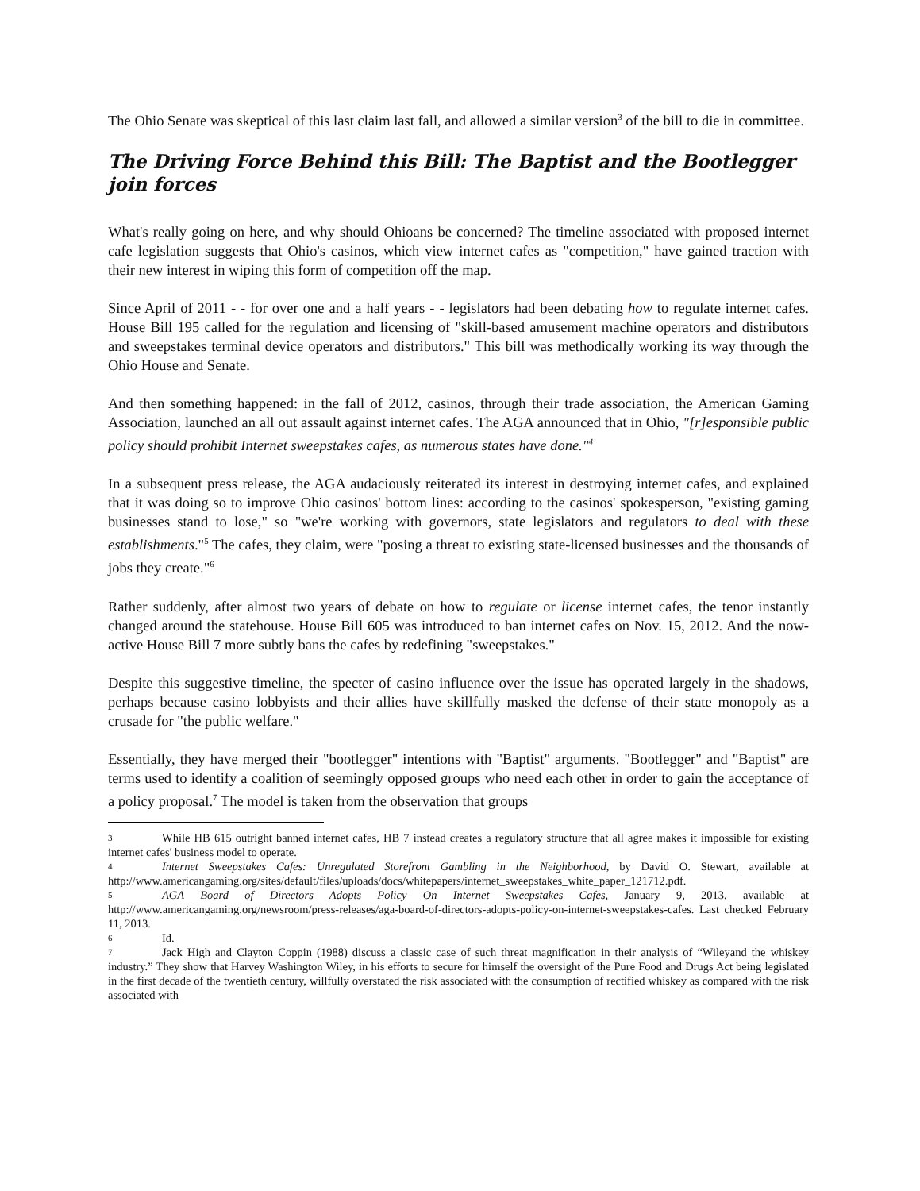The Ohio Senate was skeptical of this last claim last fall, and allowed a similar version<sup>3</sup> of the bill to die in committee.
The Driving Force Behind this Bill: The Baptist and the Bootlegger join forces
What's really going on here, and why should Ohioans be concerned? The timeline associated with proposed internet cafe legislation suggests that Ohio's casinos, which view internet cafes as "competition," have gained traction with their new interest in wiping this form of competition off the map.
Since April of 2011 - - for over one and a half years - - legislators had been debating how to regulate internet cafes. House Bill 195 called for the regulation and licensing of "skill-based amusement machine operators and distributors and sweepstakes terminal device operators and distributors." This bill was methodically working its way through the Ohio House and Senate.
And then something happened: in the fall of 2012, casinos, through their trade association, the American Gaming Association, launched an all out assault against internet cafes. The AGA announced that in Ohio, "[r]esponsible public policy should prohibit Internet sweepstakes cafes, as numerous states have done."<sup>4</sup>
In a subsequent press release, the AGA audaciously reiterated its interest in destroying internet cafes, and explained that it was doing so to improve Ohio casinos' bottom lines: according to the casinos' spokesperson, "existing gaming businesses stand to lose," so "we're working with governors, state legislators and regulators to deal with these establishments."<sup>5</sup> The cafes, they claim, were "posing a threat to existing state-licensed businesses and the thousands of jobs they create."<sup>6</sup>
Rather suddenly, after almost two years of debate on how to regulate or license internet cafes, the tenor instantly changed around the statehouse. House Bill 605 was introduced to ban internet cafes on Nov. 15, 2012. And the now-active House Bill 7 more subtly bans the cafes by redefining "sweepstakes."
Despite this suggestive timeline, the specter of casino influence over the issue has operated largely in the shadows, perhaps because casino lobbyists and their allies have skillfully masked the defense of their state monopoly as a crusade for "the public welfare."
Essentially, they have merged their "bootlegger" intentions with "Baptist" arguments. "Bootlegger" and "Baptist" are terms used to identify a coalition of seemingly opposed groups who need each other in order to gain the acceptance of a policy proposal.<sup>7</sup> The model is taken from the observation that groups
3 While HB 615 outright banned internet cafes, HB 7 instead creates a regulatory structure that all agree makes it impossible for existing internet cafes' business model to operate.
4 Internet Sweepstakes Cafes: Unregulated Storefront Gambling in the Neighborhood, by David O. Stewart, available at http://www.americangaming.org/sites/default/files/uploads/docs/whitepapers/internet_sweepstakes_white_paper_121712.pdf.
5 AGA Board of Directors Adopts Policy On Internet Sweepstakes Cafes, January 9, 2013, available at http://www.americangaming.org/newsroom/press-releases/aga-board-of-directors-adopts-policy-on-internet-sweepstakes-cafes. Last checked February 11, 2013.
6 Id.
7 Jack High and Clayton Coppin (1988) discuss a classic case of such threat magnification in their analysis of “Wileyand the whiskey industry.” They show that Harvey Washington Wiley, in his efforts to secure for himself the oversight of the Pure Food and Drugs Act being legislated in the first decade of the twentieth century, willfully overstated the risk associated with the consumption of rectified whiskey as compared with the risk associated with